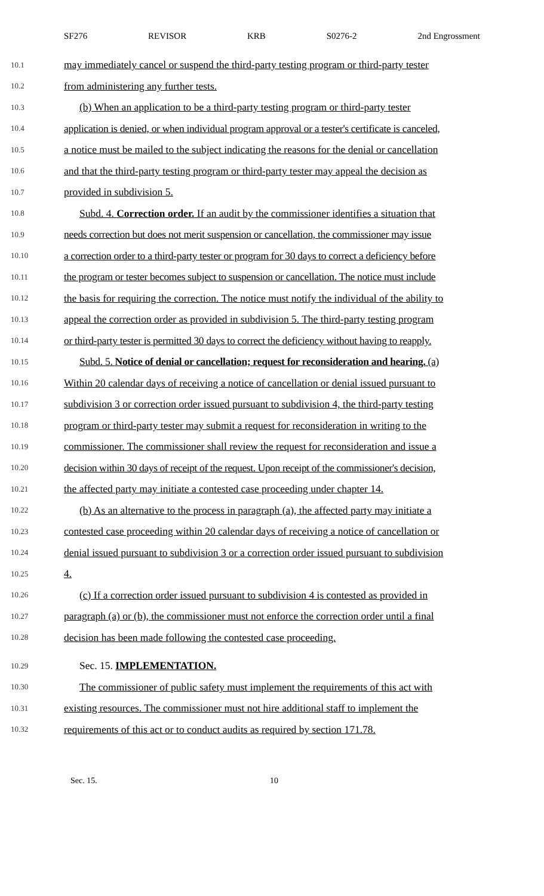SF276 REVISOR KRB S0276-2 2nd Engrossment
10.1 may immediately cancel or suspend the third-party testing program or third-party tester
10.2 from administering any further tests.
10.3 (b) When an application to be a third-party testing program or third-party tester
10.4 application is denied, or when individual program approval or a tester's certificate is canceled,
10.5 a notice must be mailed to the subject indicating the reasons for the denial or cancellation
10.6 and that the third-party testing program or third-party tester may appeal the decision as
10.7 provided in subdivision 5.
10.8 Subd. 4. Correction order. If an audit by the commissioner identifies a situation that
10.9 needs correction but does not merit suspension or cancellation, the commissioner may issue
10.10 a correction order to a third-party tester or program for 30 days to correct a deficiency before
10.11 the program or tester becomes subject to suspension or cancellation. The notice must include
10.12 the basis for requiring the correction. The notice must notify the individual of the ability to
10.13 appeal the correction order as provided in subdivision 5. The third-party testing program
10.14 or third-party tester is permitted 30 days to correct the deficiency without having to reapply.
10.15 Subd. 5. Notice of denial or cancellation; request for reconsideration and hearing. (a)
10.16 Within 20 calendar days of receiving a notice of cancellation or denial issued pursuant to
10.17 subdivision 3 or correction order issued pursuant to subdivision 4, the third-party testing
10.18 program or third-party tester may submit a request for reconsideration in writing to the
10.19 commissioner. The commissioner shall review the request for reconsideration and issue a
10.20 decision within 30 days of receipt of the request. Upon receipt of the commissioner's decision,
10.21 the affected party may initiate a contested case proceeding under chapter 14.
10.22 (b) As an alternative to the process in paragraph (a), the affected party may initiate a
10.23 contested case proceeding within 20 calendar days of receiving a notice of cancellation or
10.24 denial issued pursuant to subdivision 3 or a correction order issued pursuant to subdivision
10.25 4.
10.26 (c) If a correction order issued pursuant to subdivision 4 is contested as provided in
10.27 paragraph (a) or (b), the commissioner must not enforce the correction order until a final
10.28 decision has been made following the contested case proceeding.
10.29 Sec. 15. IMPLEMENTATION.
10.30 The commissioner of public safety must implement the requirements of this act with
10.31 existing resources. The commissioner must not hire additional staff to implement the
10.32 requirements of this act or to conduct audits as required by section 171.78.
Sec. 15. 10